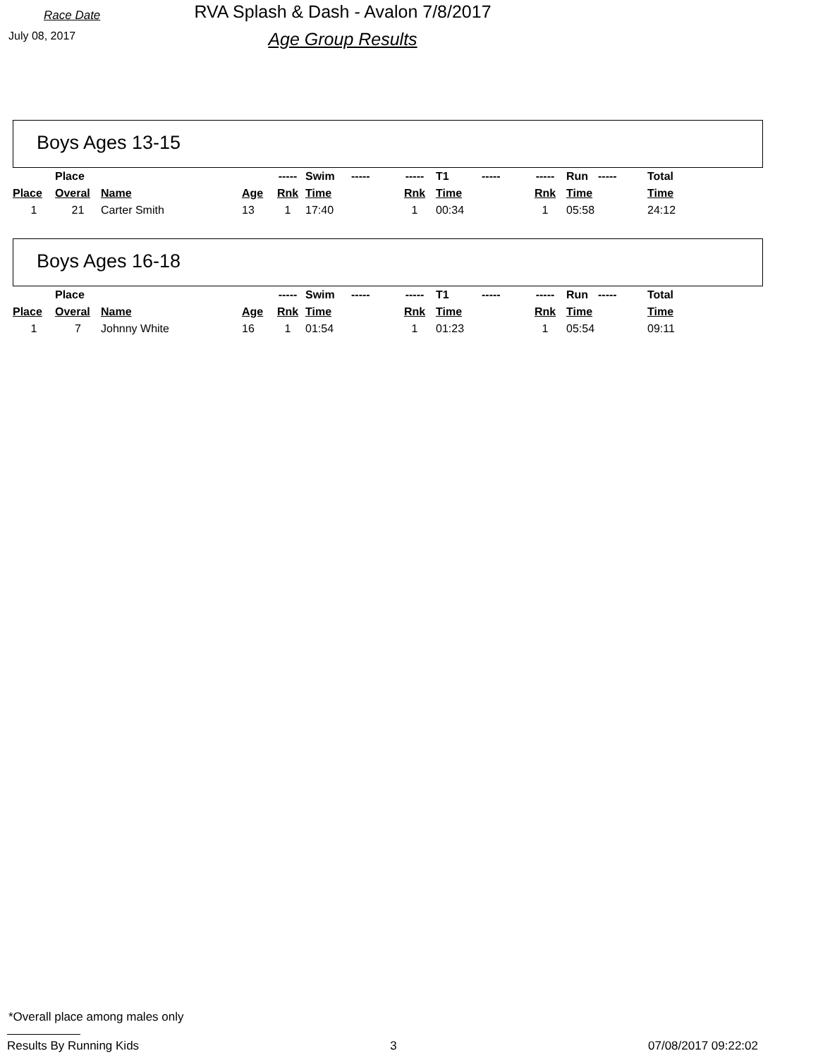Race Date
July 08, 2017
RVA Splash & Dash - Avalon 7/8/2017
Age Group Results
Boys Ages 13-15
| | Place | | | ----- | Swim | ----- | ----- | T1 | ----- | ----- | Run | ----- | Total |
| Place | Overal | Name | Age | Rnk | Time | | Rnk | Time | | Rnk | Time | | Time |
| 1 | 21 | Carter Smith | 13 | 1 | 17:40 | | 1 | 00:34 | | 1 | 05:58 | | 24:12 |
Boys Ages 16-18
| | Place | | | ----- | Swim | ----- | ----- | T1 | ----- | ----- | Run | ----- | Total |
| Place | Overal | Name | Age | Rnk | Time | | Rnk | Time | | Rnk | Time | | Time |
| 1 | 7 | Johnny White | 16 | 1 | 01:54 | | 1 | 01:23 | | 1 | 05:54 | | 09:11 |
*Overall place among males only
Results By Running Kids 3 07/08/2017 09:22:02